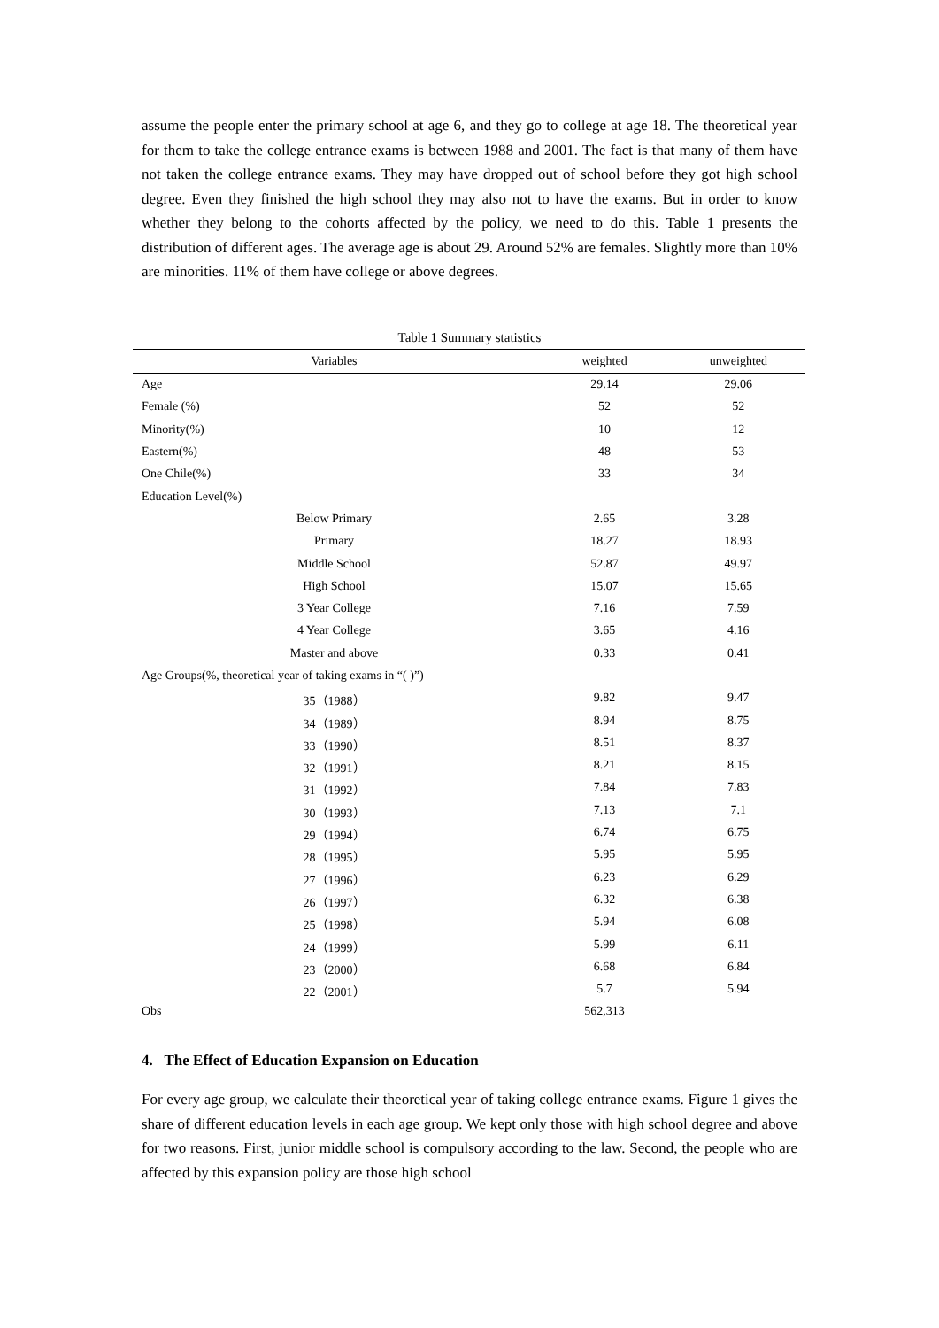assume the people enter the primary school at age 6, and they go to college at age 18. The theoretical year for them to take the college entrance exams is between 1988 and 2001. The fact is that many of them have not taken the college entrance exams. They may have dropped out of school before they got high school degree. Even they finished the high school they may also not to have the exams. But in order to know whether they belong to the cohorts affected by the policy, we need to do this. Table 1 presents the distribution of different ages. The average age is about 29. Around 52% are females. Slightly more than 10% are minorities. 11% of them have college or above degrees.
Table 1 Summary statistics
| Variables | | weighted | unweighted |
| --- | --- | --- | --- |
| Age | | 29.14 | 29.06 |
| Female (%) | | 52 | 52 |
| Minority(%) | | 10 | 12 |
| Eastern(%) | | 48 | 53 |
| One Chile(%) | | 33 | 34 |
| Education Level(%) | | | |
| Below Primary | | 2.65 | 3.28 |
| Primary | | 18.27 | 18.93 |
| Middle School | | 52.87 | 49.97 |
| High School | | 15.07 | 15.65 |
| 3 Year College | | 7.16 | 7.59 |
| 4 Year College | | 3.65 | 4.16 |
| Master and above | | 0.33 | 0.41 |
| Age Groups(%, theoretical year of taking exams in “( )”) | | | |
| 35（1988） | | 9.82 | 9.47 |
| 34（1989） | | 8.94 | 8.75 |
| 33（1990） | | 8.51 | 8.37 |
| 32（1991） | | 8.21 | 8.15 |
| 31（1992） | | 7.84 | 7.83 |
| 30（1993） | | 7.13 | 7.1 |
| 29（1994） | | 6.74 | 6.75 |
| 28（1995） | | 5.95 | 5.95 |
| 27（1996） | | 6.23 | 6.29 |
| 26（1997） | | 6.32 | 6.38 |
| 25（1998） | | 5.94 | 6.08 |
| 24（1999） | | 5.99 | 6.11 |
| 23（2000） | | 6.68 | 6.84 |
| 22（2001） | | 5.7 | 5.94 |
| Obs | | 562,313 | |
4. The Effect of Education Expansion on Education
For every age group, we calculate their theoretical year of taking college entrance exams. Figure 1 gives the share of different education levels in each age group. We kept only those with high school degree and above for two reasons. First, junior middle school is compulsory according to the law. Second, the people who are affected by this expansion policy are those high school